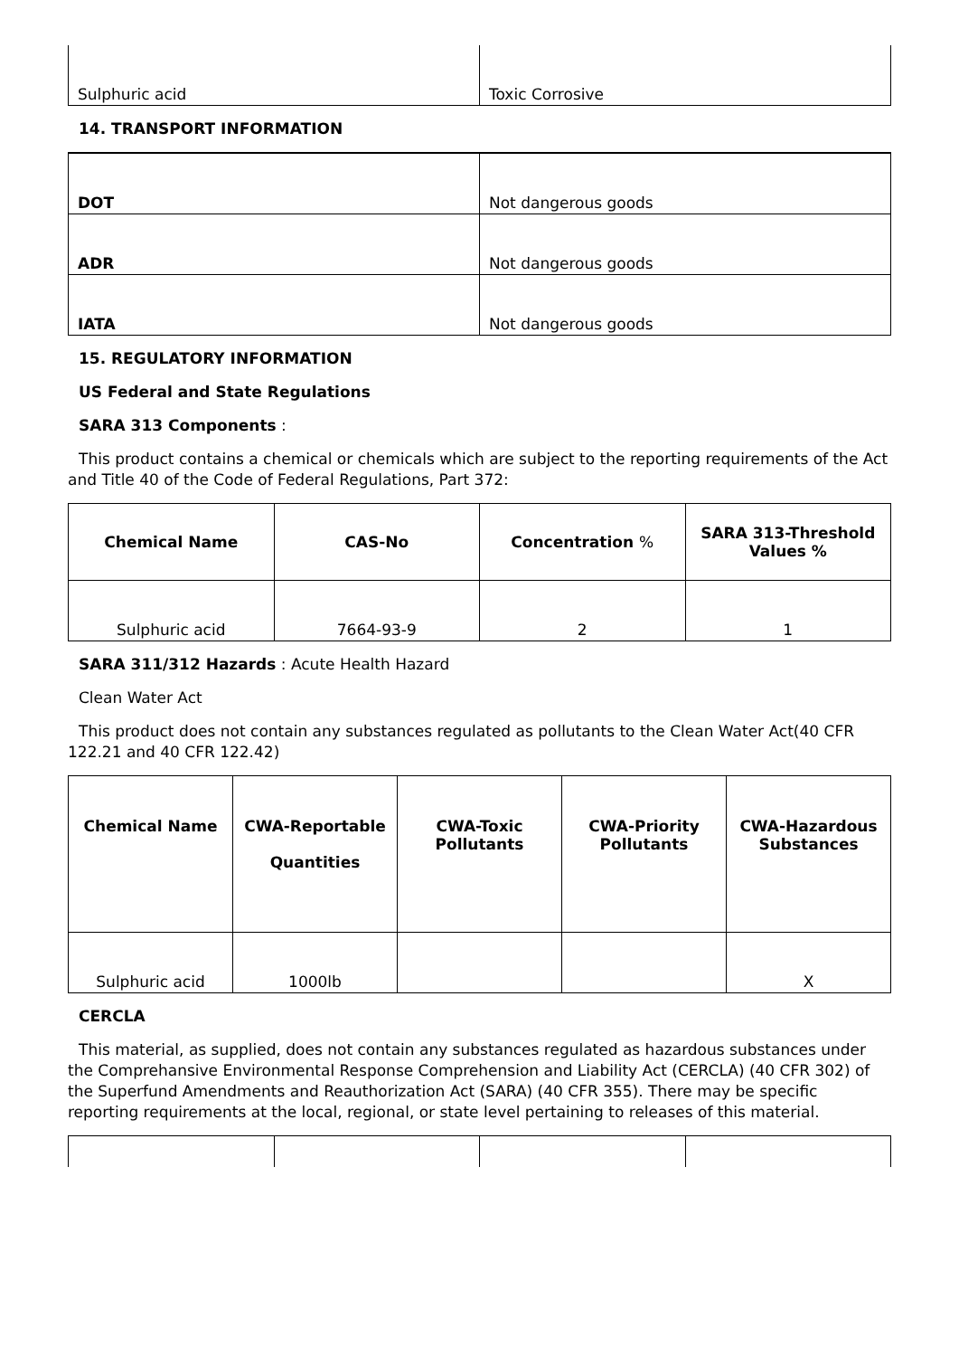| Sulphuric acid | Toxic Corrosive |
14. TRANSPORT INFORMATION
| DOT | Not dangerous goods |
| ADR | Not dangerous goods |
| IATA | Not dangerous goods |
15. REGULATORY INFORMATION
US Federal and State Regulations
SARA 313 Components :
This product contains a chemical or chemicals which are subject to the reporting requirements of the Act and Title 40 of the Code of Federal Regulations, Part 372:
| Chemical Name | CAS-No | Concentration % | SARA 313-Threshold Values % |
| --- | --- | --- | --- |
| Sulphuric acid | 7664-93-9 | 2 | 1 |
SARA 311/312 Hazards : Acute Health Hazard
Clean Water Act
This product does not contain any substances regulated as pollutants to the Clean Water Act(40 CFR 122.21 and 40 CFR 122.42)
| Chemical Name | CWA-Reportable Quantities | CWA-Toxic Pollutants | CWA-Priority Pollutants | CWA-Hazardous Substances |
| --- | --- | --- | --- | --- |
| Sulphuric acid | 1000lb | | | X |
CERCLA
This material, as supplied, does not contain any substances regulated as hazardous substances under the Comprehansive Environmental Response Comprehension and Liability Act (CERCLA) (40 CFR 302) of the Superfund Amendments and Reauthorization Act (SARA) (40 CFR 355). There may be specific reporting requirements at the local, regional, or state level pertaining to releases of this material.